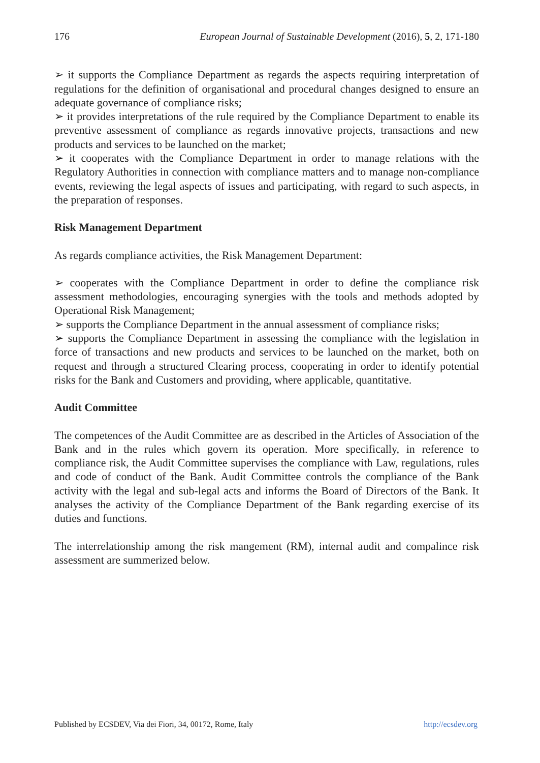176 European Journal of Sustainable Development (2016), 5, 2, 171-180
➢ it supports the Compliance Department as regards the aspects requiring interpretation of regulations for the definition of organisational and procedural changes designed to ensure an adequate governance of compliance risks;
➢ it provides interpretations of the rule required by the Compliance Department to enable its preventive assessment of compliance as regards innovative projects, transactions and new products and services to be launched on the market;
➢ it cooperates with the Compliance Department in order to manage relations with the Regulatory Authorities in connection with compliance matters and to manage non-compliance events, reviewing the legal aspects of issues and participating, with regard to such aspects, in the preparation of responses.
Risk Management Department
As regards compliance activities, the Risk Management Department:
➢ cooperates with the Compliance Department in order to define the compliance risk assessment methodologies, encouraging synergies with the tools and methods adopted by Operational Risk Management;
➢ supports the Compliance Department in the annual assessment of compliance risks;
➢ supports the Compliance Department in assessing the compliance with the legislation in force of transactions and new products and services to be launched on the market, both on request and through a structured Clearing process, cooperating in order to identify potential risks for the Bank and Customers and providing, where applicable, quantitative.
Audit Committee
The competences of the Audit Committee are as described in the Articles of Association of the Bank and in the rules which govern its operation. More specifically, in reference to compliance risk, the Audit Committee supervises the compliance with Law, regulations, rules and code of conduct of the Bank. Audit Committee controls the compliance of the Bank activity with the legal and sub-legal acts and informs the Board of Directors of the Bank. It analyses the activity of the Compliance Department of the Bank regarding exercise of its duties and functions.
The interrelationship among the risk mangement (RM), internal audit and compalince risk assessment are summerized below.
Published by ECSDEV, Via dei Fiori, 34, 00172, Rome, Italy http://ecsdev.org